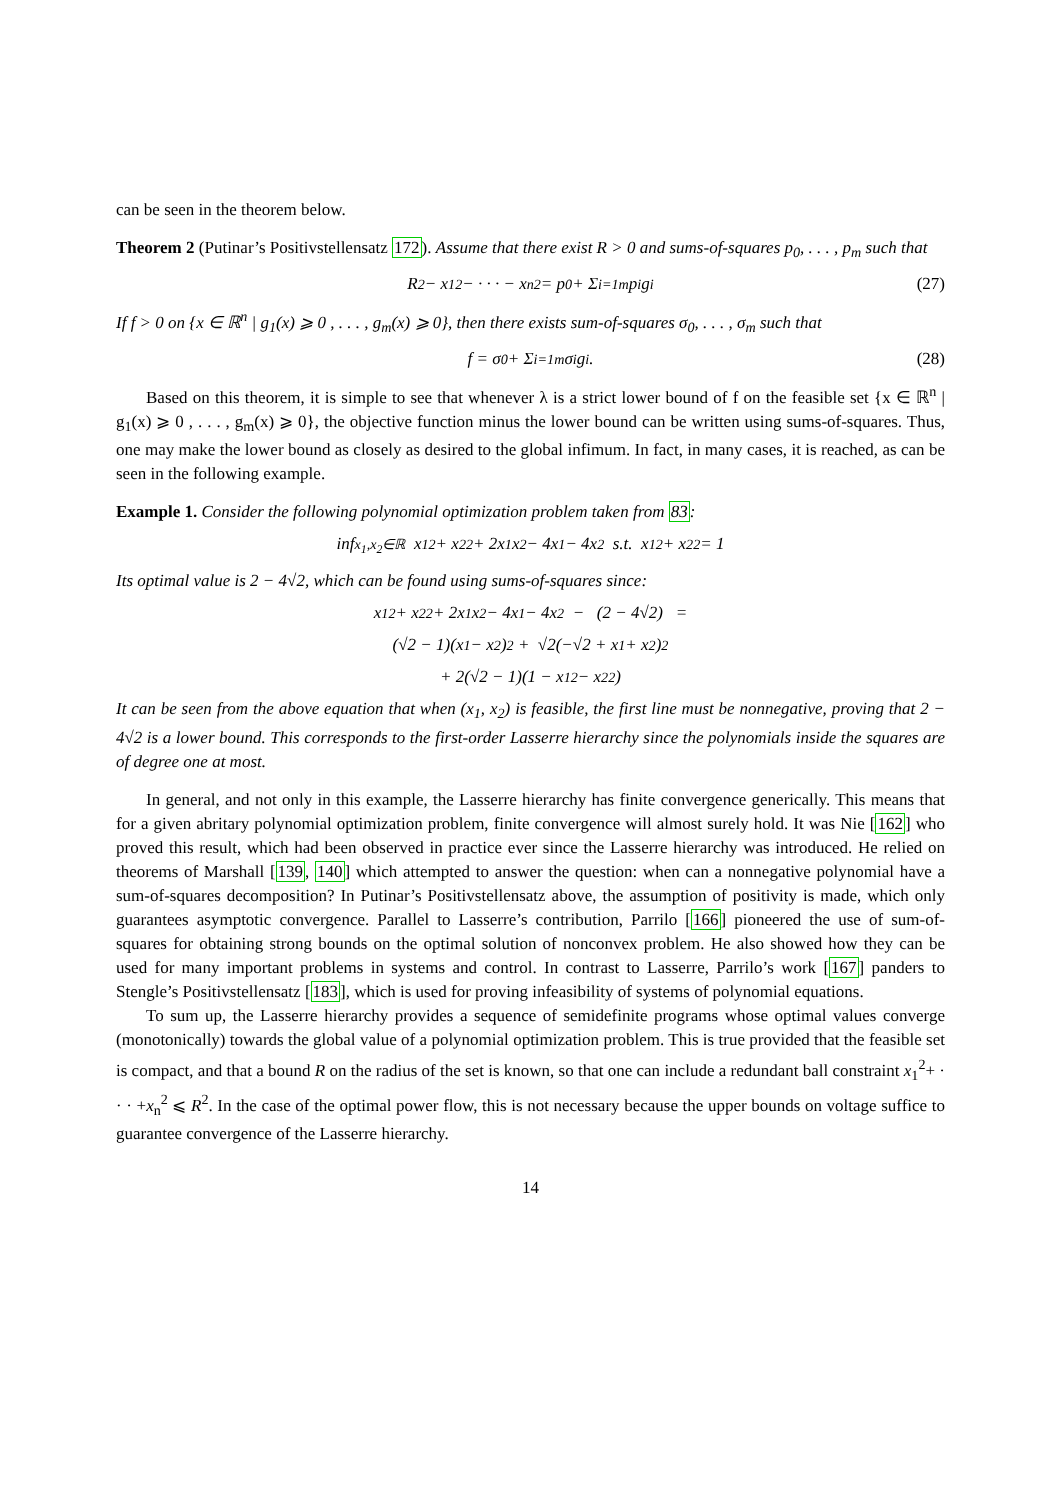can be seen in the theorem below.
Theorem 2 (Putinar’s Positivstellensatz 172). Assume that there exist R > 0 and sums-of-squares p<sub>0</sub>, . . . , p<sub>m</sub> such that
R<sup>2</sup> − x<sub>1</sub><sup>2</sup> − · · · − x<sub>n</sub><sup>2</sup> = p<sub>0</sub> + Σ<sub>i=1</sub><sup>m</sup> p<sub>i</sub>g<sub>i</sub> (27)
If f > 0 on {x ∈ ℝ<sup>n</sup> | g<sub>1</sub>(x) ⩾ 0 , . . . , g<sub>m</sub>(x) ⩾ 0}, then there exists sum-of-squares σ<sub>0</sub>, . . . , σ<sub>m</sub> such that
f = σ<sub>0</sub> + Σ<sub>i=1</sub><sup>m</sup> σ<sub>i</sub>g<sub>i</sub>. (28)
Based on this theorem, it is simple to see that whenever λ is a strict lower bound of f on the feasible set {x ∈ ℝ<sup>n</sup> | g<sub>1</sub>(x) ⩾ 0 , . . . , g<sub>m</sub>(x) ⩾ 0}, the objective function minus the lower bound can be written using sums-of-squares. Thus, one may make the lower bound as closely as desired to the global infimum. In fact, in many cases, it is reached, as can be seen in the following example.
Example 1. Consider the following polynomial optimization problem taken from 83:
inf<sub>x<sub>1</sub>,x<sub>2</sub>∈ℝ</sub> x<sub>1</sub><sup>2</sup> + x<sub>2</sub><sup>2</sup> + 2x<sub>1</sub>x<sub>2</sub> − 4x<sub>1</sub> − 4x<sub>2</sub> s.t. x<sub>1</sub><sup>2</sup> + x<sub>2</sub><sup>2</sup> = 1
Its optimal value is 2 − 4√2, which can be found using sums-of-squares since:
x<sub>1</sub><sup>2</sup> + x<sub>2</sub><sup>2</sup> + 2x<sub>1</sub>x<sub>2</sub> − 4x<sub>1</sub> − 4x<sub>2</sub> − (2 − 4√2) =
(√2 − 1)(x<sub>1</sub> − x<sub>2</sub>)<sup>2</sup> + √2(−√2 + x<sub>1</sub> + x<sub>2</sub>)<sup>2</sup>
+ 2(√2 − 1)(1 − x<sub>1</sub><sup>2</sup> − x<sub>2</sub><sup>2</sup>)
It can be seen from the above equation that when (x<sub>1</sub>, x<sub>2</sub>) is feasible, the first line must be nonnegative, proving that 2 − 4√2 is a lower bound. This corresponds to the first-order Lasserre hierarchy since the polynomials inside the squares are of degree one at most.
In general, and not only in this example, the Lasserre hierarchy has finite convergence generically. This means that for a given abritary polynomial optimization problem, finite convergence will almost surely hold. It was Nie [162] who proved this result, which had been observed in practice ever since the Lasserre hierarchy was introduced. He relied on theorems of Marshall [139, 140] which attempted to answer the question: when can a nonnegative polynomial have a sum-of-squares decomposition? In Putinar’s Positivstellensatz above, the assumption of positivity is made, which only guarantees asymptotic convergence. Parallel to Lasserre’s contribution, Parrilo [166] pioneered the use of sum-of-squares for obtaining strong bounds on the optimal solution of nonconvex problem. He also showed how they can be used for many important problems in systems and control. In contrast to Lasserre, Parrilo’s work [167] panders to Stengle’s Positivstellensatz [183], which is used for proving infeasibility of systems of polynomial equations.
To sum up, the Lasserre hierarchy provides a sequence of semidefinite programs whose optimal values converge (monotonically) towards the global value of a polynomial optimization problem. This is true provided that the feasible set is compact, and that a bound R on the radius of the set is known, so that one can include a redundant ball constraint x<sub>1</sub><sup>2</sup>+ · · · +x<sub>n</sub><sup>2</sup> ⩽ R<sup>2</sup>. In the case of the optimal power flow, this is not necessary because the upper bounds on voltage suffice to guarantee convergence of the Lasserre hierarchy.
14